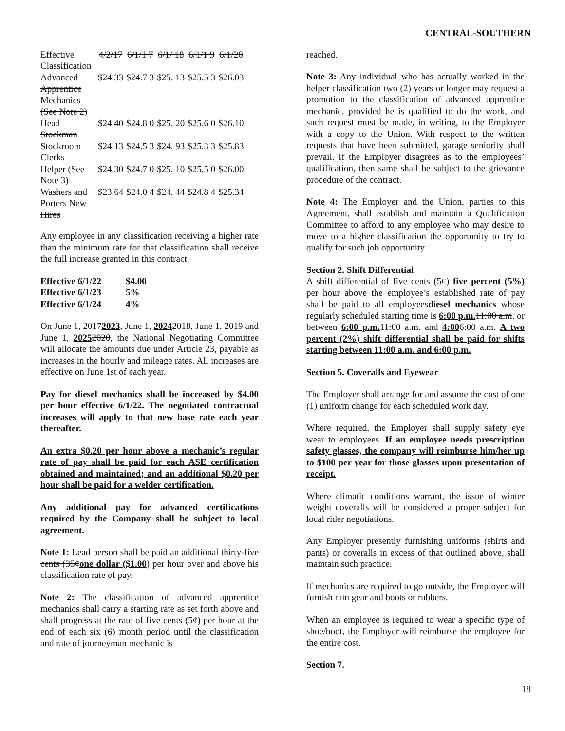CENTRAL-SOUTHERN
| Effective Classification | 4/2/17 | 6/1/1 7 | 6/1/ 18 | 6/1/1 9 | 6/1/20 |
| Advanced Apprentice Mechanics (See Note 2) | $24.33 | $24.7 3 | $25. 13 | $25.5 3 | $26.03 |
| Head Stockman | $24.40 | $24.8 0 | $25. 20 | $25.6 0 | $26.10 |
| Stockroom Clerks | $24.13 | $24.5 3 | $24. 93 | $25.3 3 | $25.83 |
| Helper (See Note 3) | $24.30 | $24.7 0 | $25. 10 | $25.5 0 | $26.00 |
| Washers and Porters New Hires | $23.64 | $24.0 4 | $24. 44 | $24.8 4 | $25.34 |
Any employee in any classification receiving a higher rate than the minimum rate for that classification shall receive the full increase granted in this contract.
| Effective 6/1/22 | $4.00 |
| Effective 6/1/23 | 5% |
| Effective 6/1/24 | 4% |
On June 1, 20172023, June 1, 20242018, June 1, 2019 and June 1, 20252020, the National Negotiating Committee will allocate the amounts due under Article 23, payable as increases in the hourly and mileage rates. All increases are effective on June 1st of each year.
Pay for diesel mechanics shall be increased by $4.00 per hour effective 6/1/22. The negotiated contractual increases will apply to that new base rate each year thereafter.
An extra $0.20 per hour above a mechanic’s regular rate of pay shall be paid for each ASE certification obtained and maintained; and an additional $0.20 per hour shall be paid for a welder certification.
Any additional pay for advanced certifications required by the Company shall be subject to local agreement.
Note 1: Lead person shall be paid an additional thirty-five cents (35¢one dollar ($1.00) per hour over and above his classification rate of pay.
Note 2: The classification of advanced apprentice mechanics shall carry a starting rate as set forth above and shall progress at the rate of five cents (5¢) per hour at the end of each six (6) month period until the classification and rate of journeyman mechanic is
reached.
Note 3: Any individual who has actually worked in the helper classification two (2) years or longer may request a promotion to the classification of advanced apprentice mechanic, provided he is qualified to do the work, and such request must be made, in writing, to the Employer with a copy to the Union. With respect to the written requests that have been submitted, garage seniority shall prevail. If the Employer disagrees as to the employees’ qualification, then same shall be subject to the grievance procedure of the contract.
Note 4: The Employer and the Union, parties to this Agreement, shall establish and maintain a Qualification Committee to afford to any employee who may desire to move to a higher classification the opportunity to try to qualify for such job opportunity.
Section 2. Shift Differential
A shift differential of five cents (5¢) five percent (5%) per hour above the employee’s established rate of pay shall be paid to all employeesdiesel mechanics whose regularly scheduled starting time is 6:00 p.m. 11:00 a.m. or between 6:00 p.m. 11:00 a.m. and 4:006:00 a.m. A two percent (2%) shift differential shall be paid for shifts starting between 11:00 a.m. and 6:00 p.m.
Section 5. Coveralls and Eyewear
The Employer shall arrange for and assume the cost of one (1) uniform change for each scheduled work day.
Where required, the Employer shall supply safety eye wear to employees. If an employee needs prescription safety glasses, the company will reimburse him/her up to $100 per year for those glasses upon presentation of receipt.
Where climatic conditions warrant, the issue of winter weight coveralls will be considered a proper subject for local rider negotiations.
Any Employer presently furnishing uniforms (shirts and pants) or coveralls in excess of that outlined above, shall maintain such practice.
If mechanics are required to go outside, the Employer will furnish rain gear and boots or rubbers.
When an employee is required to wear a specific type of shoe/boot, the Employer will reimburse the employee for the entire cost.
Section 7.
18